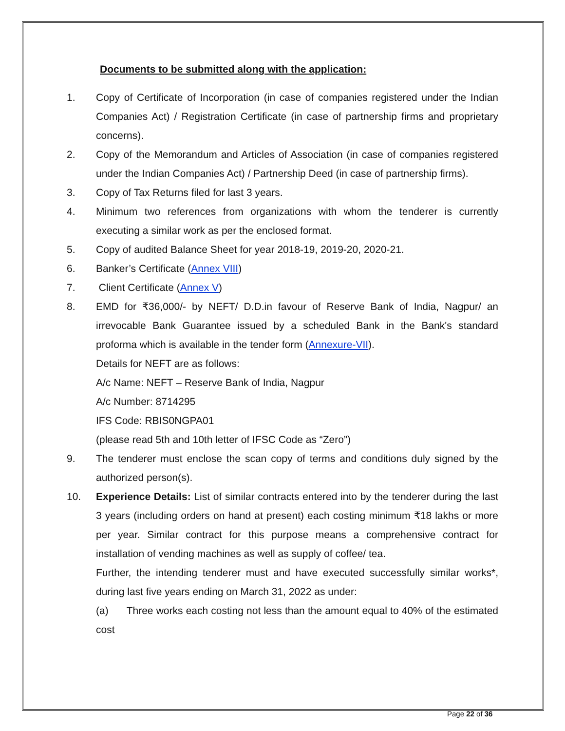Documents to be submitted along with the application:
1. Copy of Certificate of Incorporation (in case of companies registered under the Indian Companies Act) / Registration Certificate (in case of partnership firms and proprietary concerns).
2. Copy of the Memorandum and Articles of Association (in case of companies registered under the Indian Companies Act) / Partnership Deed (in case of partnership firms).
3. Copy of Tax Returns filed for last 3 years.
4. Minimum two references from organizations with whom the tenderer is currently executing a similar work as per the enclosed format.
5. Copy of audited Balance Sheet for year 2018-19, 2019-20, 2020-21.
6. Banker’s Certificate (Annex VIII)
7. Client Certificate (Annex V)
8. EMD for ₹36,000/- by NEFT/ D.D.in favour of Reserve Bank of India, Nagpur/ an irrevocable Bank Guarantee issued by a scheduled Bank in the Bank's standard proforma which is available in the tender form (Annexure-VII).
Details for NEFT are as follows:
A/c Name: NEFT – Reserve Bank of India, Nagpur
A/c Number: 8714295
IFS Code: RBIS0NGPA01
(please read 5th and 10th letter of IFSC Code as “Zero”)
9. The tenderer must enclose the scan copy of terms and conditions duly signed by the authorized person(s).
10. Experience Details: List of similar contracts entered into by the tenderer during the last 3 years (including orders on hand at present) each costing minimum ₹18 lakhs or more per year. Similar contract for this purpose means a comprehensive contract for installation of vending machines as well as supply of coffee/ tea.
Further, the intending tenderer must and have executed successfully similar works*, during last five years ending on March 31, 2022 as under:
(a) Three works each costing not less than the amount equal to 40% of the estimated cost
Page 22 of 36